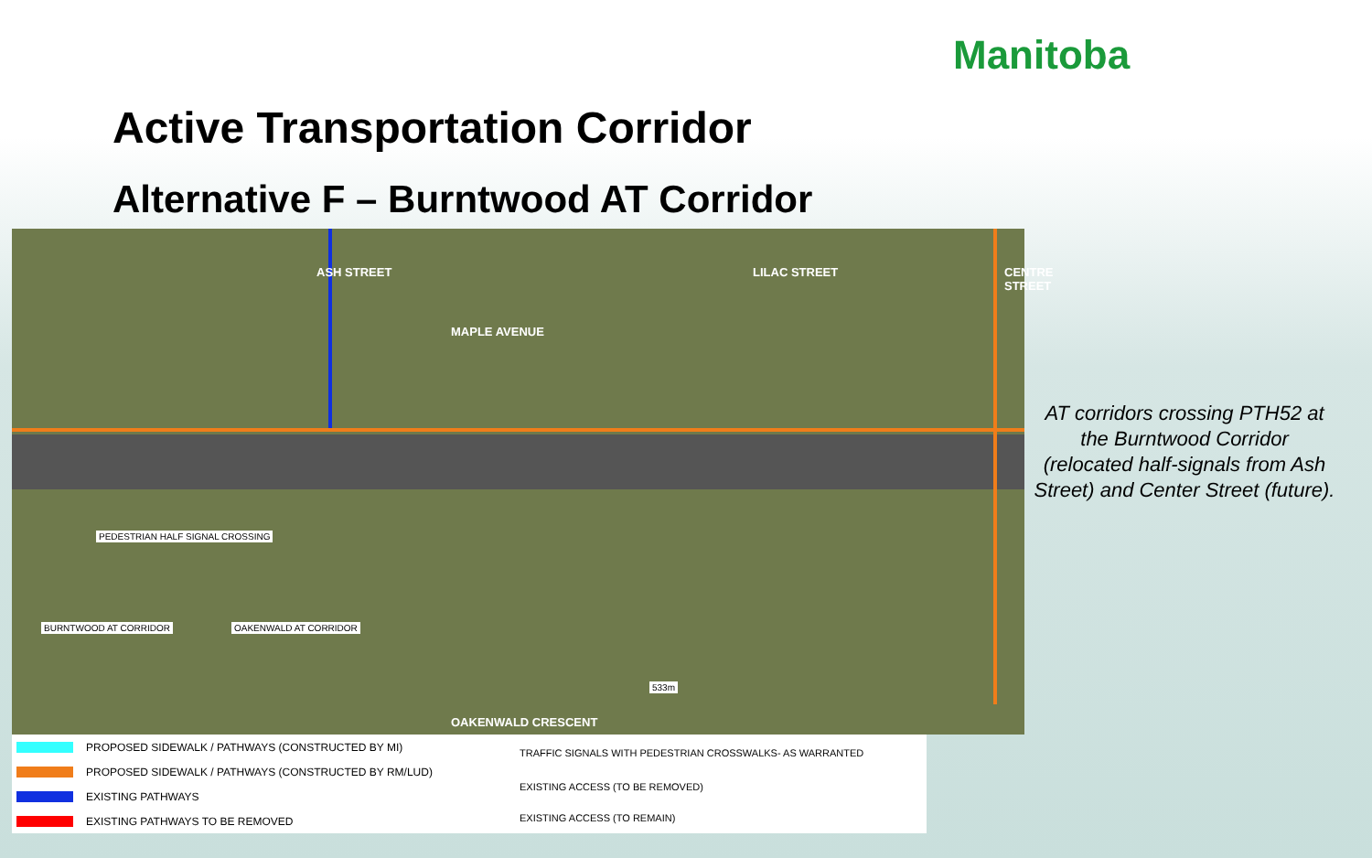Manitoba
Active Transportation Corridor
Alternative F – Burntwood AT Corridor
MAPLE AVENUE
ASH STREET LILAC STREET CENTRE STREET
PEDESTRIAN HALF SIGNAL CROSSING
BURNTWOOD AT CORRIDOR OAKENWALD AT CORRIDOR
533m
OAKENWALD CRESCENT
AT corridors crossing PTH52 at the Burntwood Corridor (relocated half-signals from Ash Street) and Center Street (future).
PROPOSED SIDEWALK / PATHWAYS (CONSTRUCTED BY MI)
PROPOSED SIDEWALK / PATHWAYS (CONSTRUCTED BY RM/LUD)
EXISTING PATHWAYS
EXISTING PATHWAYS TO BE REMOVED
TRAFFIC SIGNALS WITH PEDESTRIAN CROSSWALKS- AS WARRANTED
EXISTING ACCESS (TO BE REMOVED)
EXISTING ACCESS (TO REMAIN)